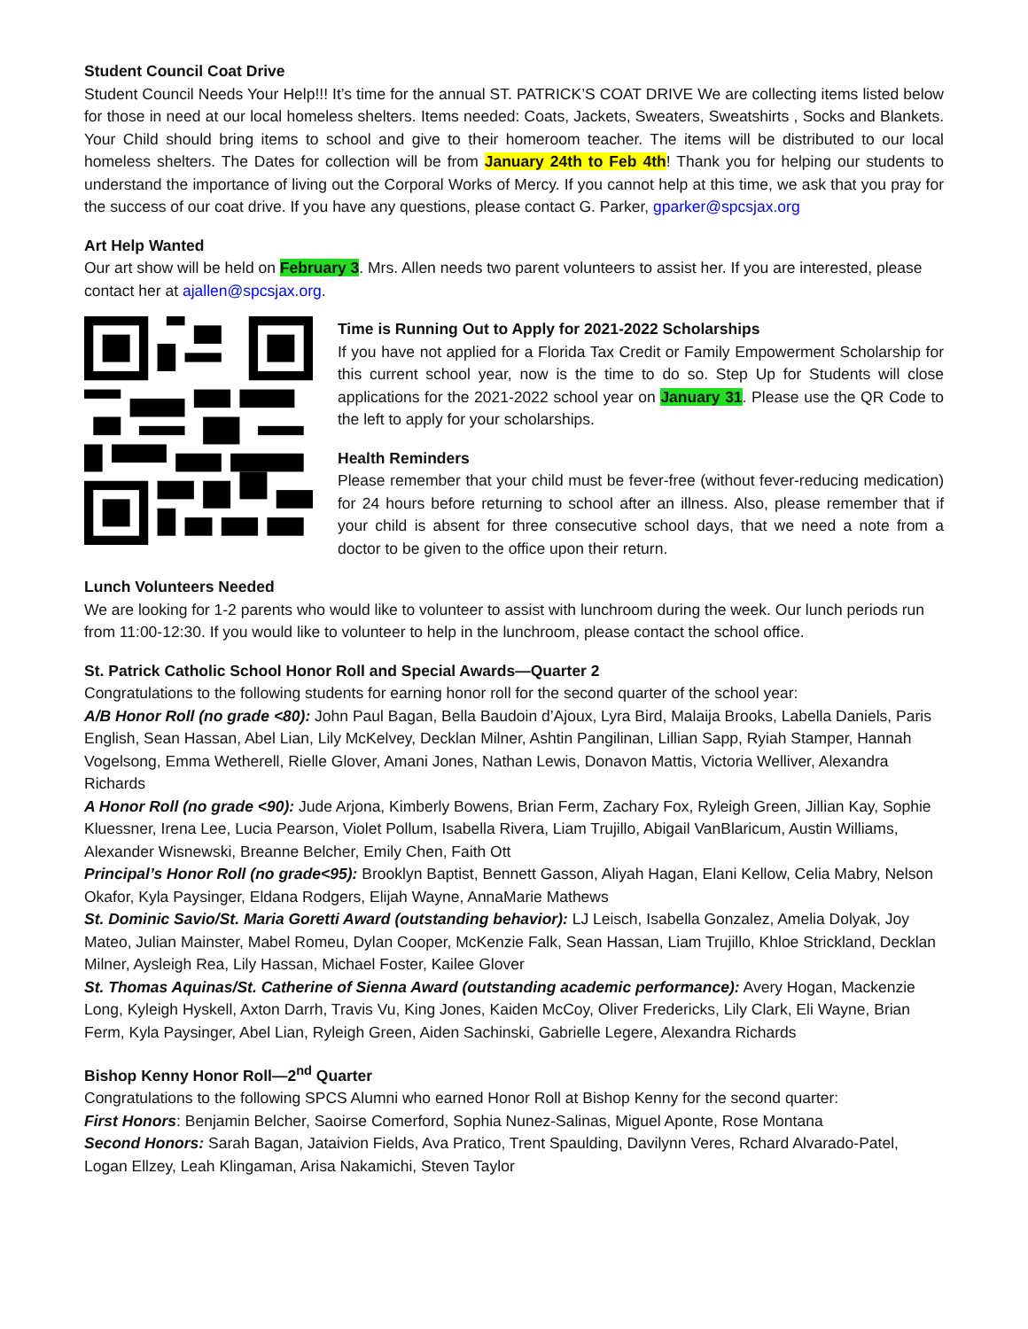Student Council Coat Drive
Student Council Needs Your Help!!! It’s time for the annual ST. PATRICK’S COAT DRIVE We are collecting items listed below for those in need at our local homeless shelters. Items needed: Coats, Jackets, Sweaters, Sweatshirts , Socks and Blankets. Your Child should bring items to school and give to their homeroom teacher. The items will be distributed to our local homeless shelters. The Dates for collection will be from January 24th to Feb 4th! Thank you for helping our students to understand the importance of living out the Corporal Works of Mercy. If you cannot help at this time, we ask that you pray for the success of our coat drive. If you have any questions, please contact G. Parker, gparker@spcsjax.org
Art Help Wanted
Our art show will be held on February 3. Mrs. Allen needs two parent volunteers to assist her. If you are interested, please contact her at ajallen@spcsjax.org.
Time is Running Out to Apply for 2021-2022 Scholarships
If you have not applied for a Florida Tax Credit or Family Empowerment Scholarship for this current school year, now is the time to do so. Step Up for Students will close applications for the 2021-2022 school year on January 31. Please use the QR Code to the left to apply for your scholarships.
Health Reminders
Please remember that your child must be fever-free (without fever-reducing medication) for 24 hours before returning to school after an illness. Also, please remember that if your child is absent for three consecutive school days, that we need a note from a doctor to be given to the office upon their return.
Lunch Volunteers Needed
We are looking for 1-2 parents who would like to volunteer to assist with lunchroom during the week. Our lunch periods run from 11:00-12:30. If you would like to volunteer to help in the lunchroom, please contact the school office.
St. Patrick Catholic School Honor Roll and Special Awards—Quarter 2
Congratulations to the following students for earning honor roll for the second quarter of the school year:
A/B Honor Roll (no grade <80): John Paul Bagan, Bella Baudoin d’Ajoux, Lyra Bird, Malaija Brooks, Labella Daniels, Paris English, Sean Hassan, Abel Lian, Lily McKelvey, Decklan Milner, Ashtin Pangilinan, Lillian Sapp, Ryiah Stamper, Hannah Vogelsong, Emma Wetherell, Rielle Glover, Amani Jones, Nathan Lewis, Donavon Mattis, Victoria Welliver, Alexandra Richards
A Honor Roll (no grade <90): Jude Arjona, Kimberly Bowens, Brian Ferm, Zachary Fox, Ryleigh Green, Jillian Kay, Sophie Kluessner, Irena Lee, Lucia Pearson, Violet Pollum, Isabella Rivera, Liam Trujillo, Abigail VanBlaricum, Austin Williams, Alexander Wisnewski, Breanne Belcher, Emily Chen, Faith Ott
Principal’s Honor Roll (no grade<95): Brooklyn Baptist, Bennett Gasson, Aliyah Hagan, Elani Kellow, Celia Mabry, Nelson Okafor, Kyla Paysinger, Eldana Rodgers, Elijah Wayne, AnnaMarie Mathews
St. Dominic Savio/St. Maria Goretti Award (outstanding behavior): LJ Leisch, Isabella Gonzalez, Amelia Dolyak, Joy Mateo, Julian Mainster, Mabel Romeu, Dylan Cooper, McKenzie Falk, Sean Hassan, Liam Trujillo, Khloe Strickland, Decklan Milner, Aysleigh Rea, Lily Hassan, Michael Foster, Kailee Glover
St. Thomas Aquinas/St. Catherine of Sienna Award (outstanding academic performance): Avery Hogan, Mackenzie Long, Kyleigh Hyskell, Axton Darrh, Travis Vu, King Jones, Kaiden McCoy, Oliver Fredericks, Lily Clark, Eli Wayne, Brian Ferm, Kyla Paysinger, Abel Lian, Ryleigh Green, Aiden Sachinski, Gabrielle Legere, Alexandra Richards
Bishop Kenny Honor Roll—2<sup>nd</sup> Quarter
Congratulations to the following SPCS Alumni who earned Honor Roll at Bishop Kenny for the second quarter:
First Honors: Benjamin Belcher, Saoirse Comerford, Sophia Nunez-Salinas, Miguel Aponte, Rose Montana
Second Honors: Sarah Bagan, Jataivion Fields, Ava Pratico, Trent Spaulding, Davilynn Veres, Rchard Alvarado-Patel, Logan Ellzey, Leah Klingaman, Arisa Nakamichi, Steven Taylor